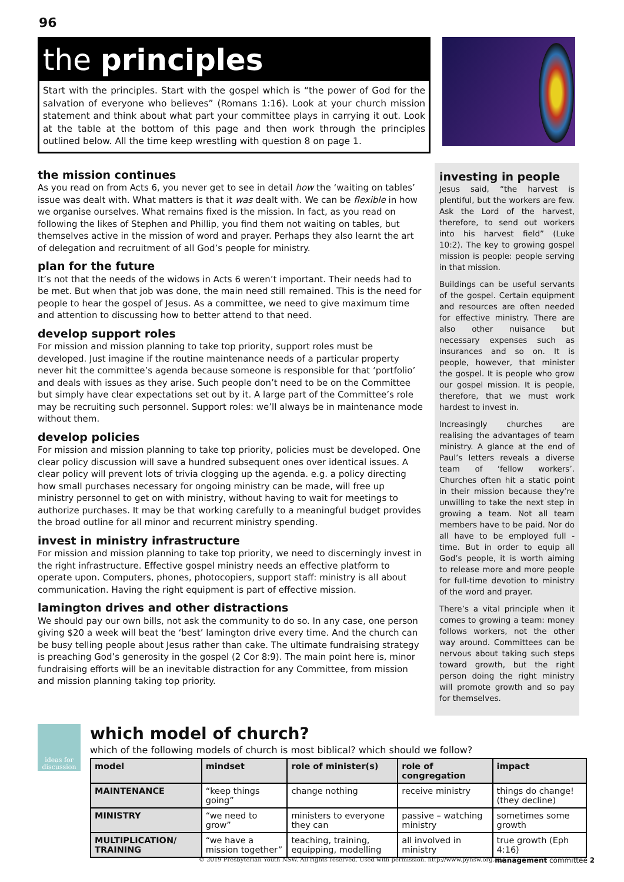96
the principles
Start with the principles. Start with the gospel which is “the power of God for the salvation of everyone who believes” (Romans 1:16). Look at your church mission statement and think about what part your committee plays in carrying it out. Look at the table at the bottom of this page and then work through the principles outlined below. All the time keep wrestling with question 8 on page 1.
the mission continues
As you read on from Acts 6, you never get to see in detail how the ‘waiting on tables’ issue was dealt with. What matters is that it was dealt with. We can be flexible in how we organise ourselves. What remains fixed is the mission. In fact, as you read on following the likes of Stephen and Phillip, you find them not waiting on tables, but themselves active in the mission of word and prayer. Perhaps they also learnt the art of delegation and recruitment of all God’s people for ministry.
plan for the future
It’s not that the needs of the widows in Acts 6 weren’t important. Their needs had to be met. But when that job was done, the main need still remained. This is the need for people to hear the gospel of Jesus. As a committee, we need to give maximum time and attention to discussing how to better attend to that need.
develop support roles
For mission and mission planning to take top priority, support roles must be developed. Just imagine if the routine maintenance needs of a particular property never hit the committee’s agenda because someone is responsible for that ‘portfolio’ and deals with issues as they arise. Such people don’t need to be on the Committee but simply have clear expectations set out by it. A large part of the Committee’s role may be recruiting such personnel. Support roles: we’ll always be in maintenance mode without them.
develop policies
For mission and mission planning to take top priority, policies must be developed. One clear policy discussion will save a hundred subsequent ones over identical issues. A clear policy will prevent lots of trivia clogging up the agenda. e.g. a policy directing how small purchases necessary for ongoing ministry can be made, will free up ministry personnel to get on with ministry, without having to wait for meetings to authorize purchases. It may be that working carefully to a meaningful budget provides the broad outline for all minor and recurrent ministry spending.
invest in ministry infrastructure
For mission and mission planning to take top priority, we need to discerningly invest in the right infrastructure. Effective gospel ministry needs an effective platform to operate upon. Computers, phones, photocopiers, support staff: ministry is all about communication. Having the right equipment is part of effective mission.
lamington drives and other distractions
We should pay our own bills, not ask the community to do so. In any case, one person giving $20 a week will beat the ‘best’ lamington drive every time. And the church can be busy telling people about Jesus rather than cake. The ultimate fundraising strategy is preaching God’s generosity in the gospel (2 Cor 8:9). The main point here is, minor fundraising efforts will be an inevitable distraction for any Committee, from mission and mission planning taking top priority.
investing in people
Jesus said, “the harvest is plentiful, but the workers are few. Ask the Lord of the harvest, therefore, to send out workers into his harvest field” (Luke 10:2). The key to growing gospel mission is people: people serving in that mission.
Buildings can be useful servants of the gospel. Certain equipment and resources are often needed for effective ministry. There are also other nuisance but necessary expenses such as insurances and so on. It is people, however, that minister the gospel. It is people who grow our gospel mission. It is people, therefore, that we must work hardest to invest in.
Increasingly churches are realising the advantages of team ministry. A glance at the end of Paul’s letters reveals a diverse team of ‘fellow workers’. Churches often hit a static point in their mission because they’re unwilling to take the next step in growing a team. Not all team members have to be paid. Nor do all have to be employed full -time. But in order to equip all God’s people, it is worth aiming to release more and more people for full-time devotion to ministry of the word and prayer.
There’s a vital principle when it comes to growing a team: money follows workers, not the other way around. Committees can be nervous about taking such steps toward growth, but the right person doing the right ministry will promote growth and so pay for themselves.
ideas for
discussion
which model of church?
which of the following models of church is most biblical? which should we follow?
| model | mindset | role of minister(s) | role of congregation | impact |
| --- | --- | --- | --- | --- |
| MAINTENANCE | “keep things going” | change nothing | receive ministry | things do change! (they decline) |
| MINISTRY | “we need to grow” | ministers to everyone they can | passive – watching ministry | sometimes some growth |
| MULTIPLICATION/ TRAINING | “we have a mission together” | teaching, training, equipping, modelling | all involved in ministry | true growth (Eph 4:16) |
© 2019 Presbyterian Youth NSW. All rights reserved. Used with permission. http://www.pynsw.org.au/ management committee 2